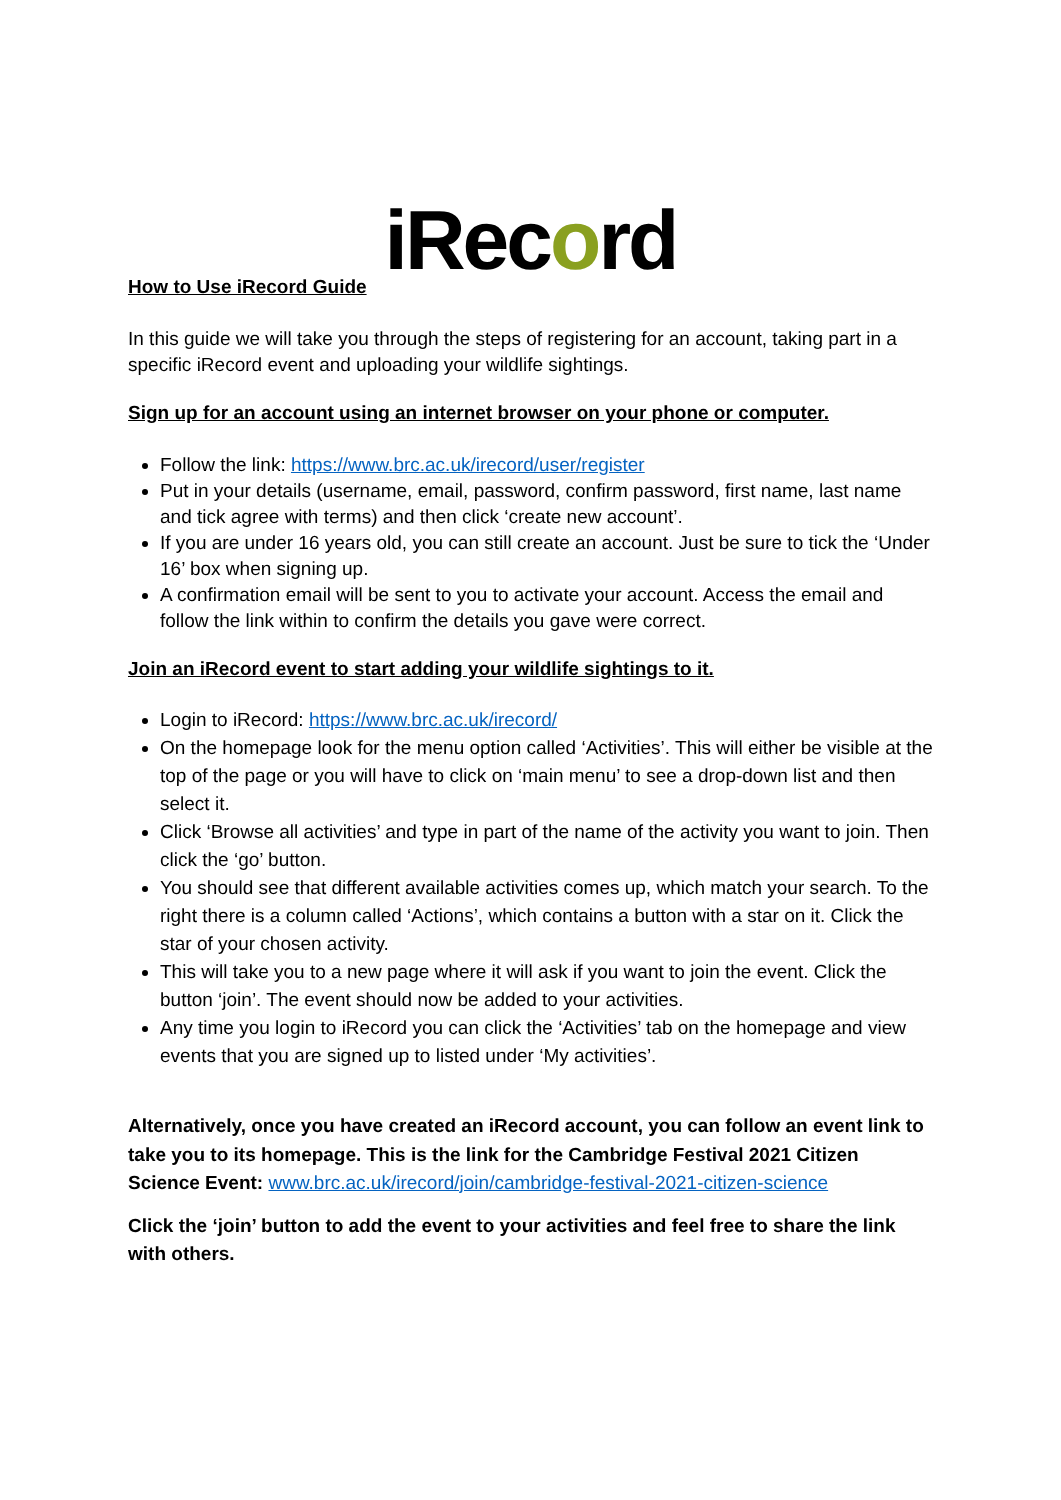iRec ord
How to Use iRecord Guide
In this guide we will take you through the steps of registering for an account, taking part in a specific iRecord event and uploading your wildlife sightings.
Sign up for an account using an internet browser on your phone or computer.
Follow the link: https://www.brc.ac.uk/irecord/user/register
Put in your details (username, email, password, confirm password, first name, last name and tick agree with terms) and then click ‘create new account’.
If you are under 16 years old, you can still create an account. Just be sure to tick the ‘Under 16’ box when signing up.
A confirmation email will be sent to you to activate your account. Access the email and follow the link within to confirm the details you gave were correct.
Join an iRecord event to start adding your wildlife sightings to it.
Login to iRecord: https://www.brc.ac.uk/irecord/
On the homepage look for the menu option called ‘Activities’. This will either be visible at the top of the page or you will have to click on ‘main menu’ to see a drop-down list and then select it.
Click ‘Browse all activities’ and type in part of the name of the activity you want to join. Then click the ‘go’ button.
You should see that different available activities comes up, which match your search. To the right there is a column called ‘Actions’, which contains a button with a star on it. Click the star of your chosen activity.
This will take you to a new page where it will ask if you want to join the event. Click the button ‘join’. The event should now be added to your activities.
Any time you login to iRecord you can click the ‘Activities’ tab on the homepage and view events that you are signed up to listed under ‘My activities’.
Alternatively, once you have created an iRecord account, you can follow an event link to take you to its homepage. This is the link for the Cambridge Festival 2021 Citizen Science Event: www.brc.ac.uk/irecord/join/cambridge-festival-2021-citizen-science
Click the ‘join’ button to add the event to your activities and feel free to share the link with others.